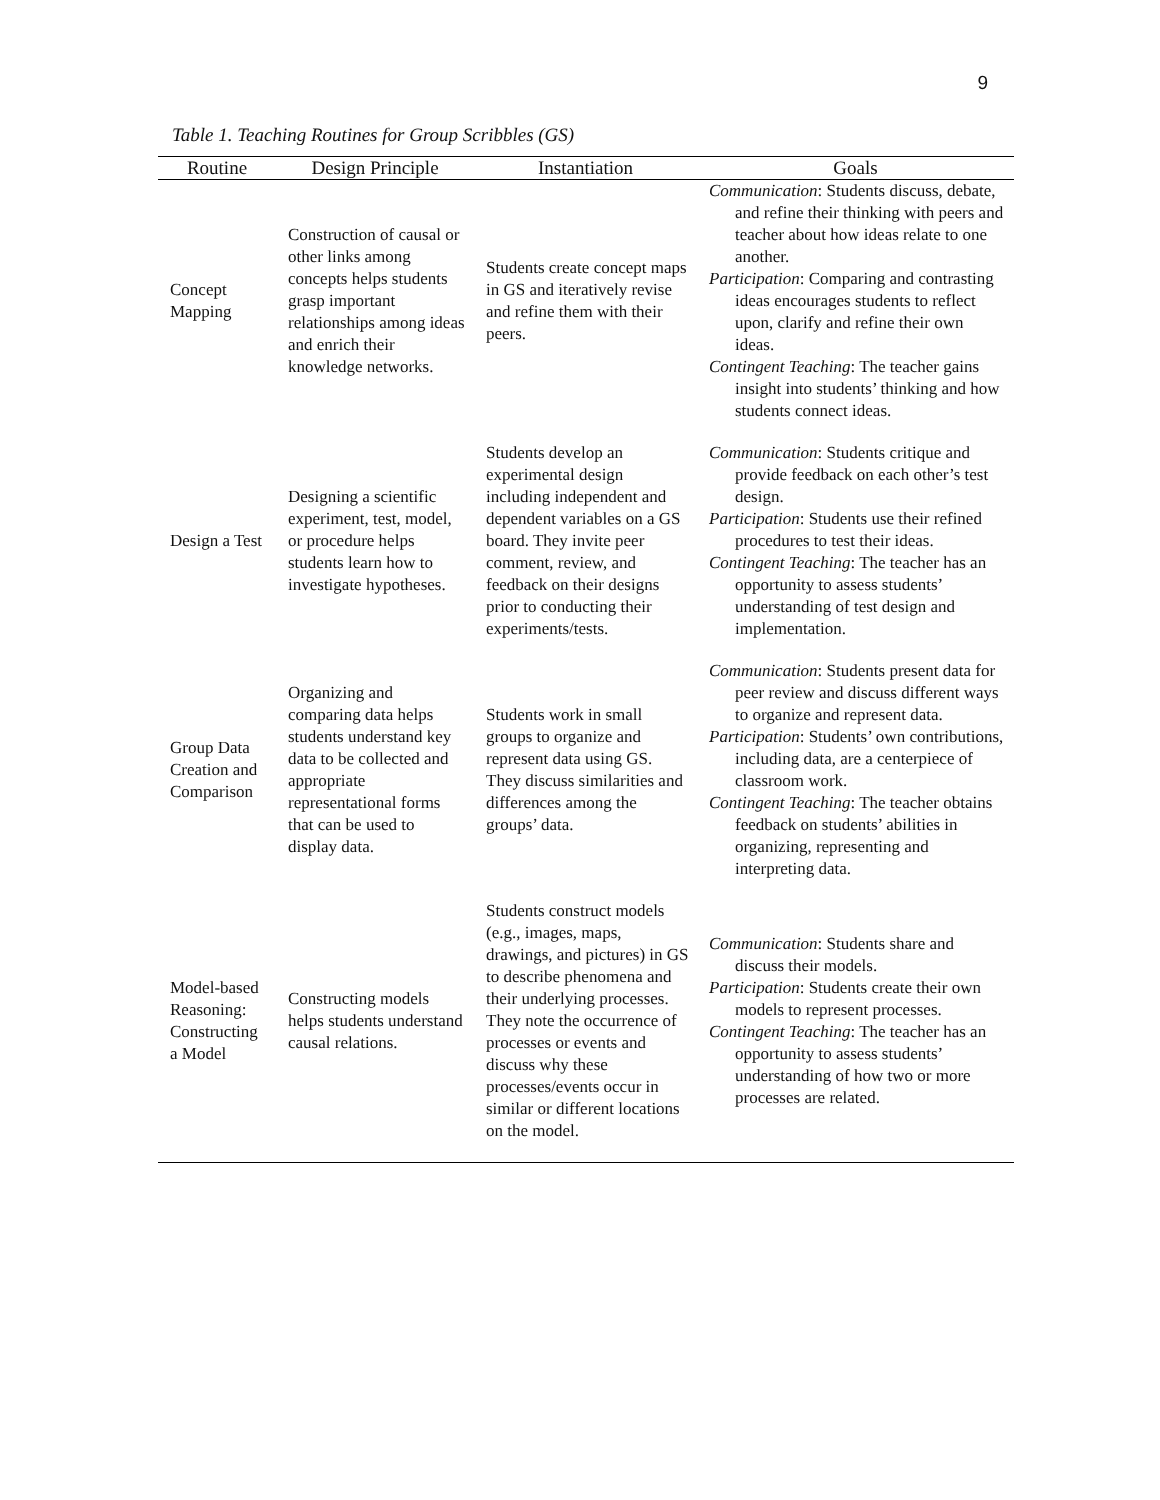9
Table 1. Teaching Routines for Group Scribbles (GS)
| Routine | Design Principle | Instantiation | Goals |
| --- | --- | --- | --- |
| Concept Mapping | Construction of causal or other links among concepts helps students grasp important relationships among ideas and enrich their knowledge networks. | Students create concept maps in GS and iteratively revise and refine them with their peers. | Communication : Students discuss, debate, and refine their thinking with peers and teacher about how ideas relate to one another. Participation : Comparing and contrasting ideas encourages students to reflect upon, clarify and refine their own ideas. Contingent Teaching : The teacher gains insight into students’ thinking and how students connect ideas. |
| Design a Test | Designing a scientific experiment, test, model, or procedure helps students learn how to investigate hypotheses. | Students develop an experimental design including independent and dependent variables on a GS board. They invite peer comment, review, and feedback on their designs prior to conducting their experiments/tests. | Communication : Students critique and provide feedback on each other’s test design. Participation : Students use their refined procedures to test their ideas. Contingent Teaching : The teacher has an opportunity to assess students’ understanding of test design and implementation. |
| Group Data Creation and Comparison | Organizing and comparing data helps students understand key data to be collected and appropriate representational forms that can be used to display data. | Students work in small groups to organize and represent data using GS. They discuss similarities and differences among the groups’ data. | Communication : Students present data for peer review and discuss different ways to organize and represent data. Participation : Students’ own contributions, including data, are a centerpiece of classroom work. Contingent Teaching : The teacher obtains feedback on students’ abilities in organizing, representing and interpreting data. |
| Model-based Reasoning: Constructing a Model | Constructing models helps students understand causal relations. | Students construct models (e.g., images, maps, drawings, and pictures) in GS to describe phenomena and their underlying processes. They note the occurrence of processes or events and discuss why these processes/events occur in similar or different locations on the model. | Communication : Students share and discuss their models. Participation : Students create their own models to represent processes. Contingent Teaching : The teacher has an opportunity to assess students’ understanding of how two or more processes are related. |